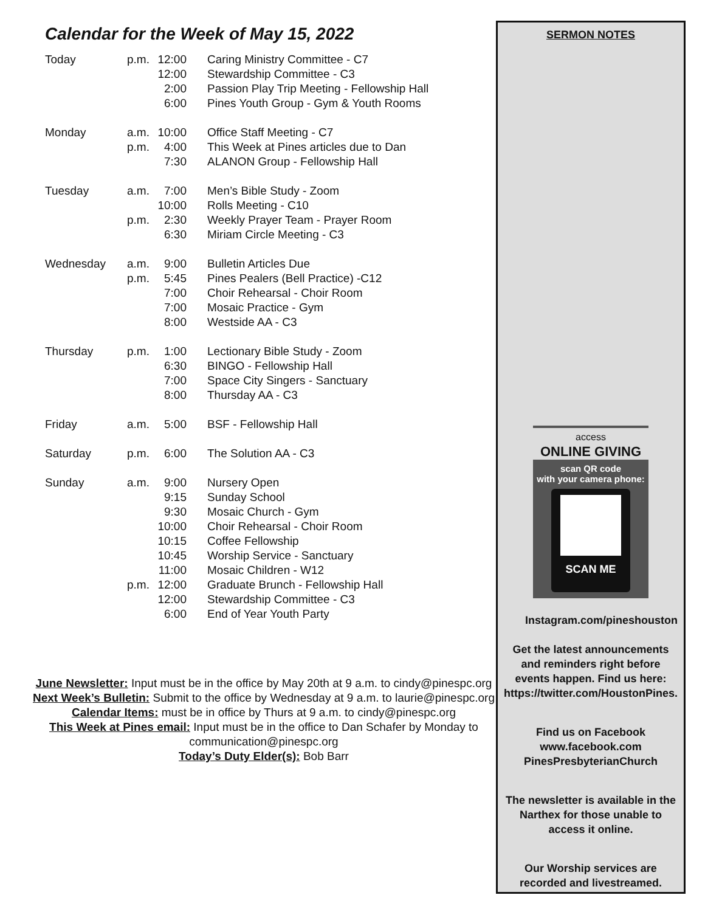Calendar for the Week of May 15, 2022
| Today | p.m. | 12:00 | Caring Ministry Committee - C7 |
| | | 12:00 | Stewardship Committee - C3 |
| | | 2:00 | Passion Play Trip Meeting - Fellowship Hall |
| | | 6:00 | Pines Youth Group - Gym & Youth Rooms |
| Monday | a.m. | 10:00 | Office Staff Meeting - C7 |
| | p.m. | 4:00 | This Week at Pines articles due to Dan |
| | | 7:30 | ALANON Group - Fellowship Hall |
| Tuesday | a.m. | 7:00 | Men’s Bible Study - Zoom |
| | | 10:00 | Rolls Meeting - C10 |
| | p.m. | 2:30 | Weekly Prayer Team - Prayer Room |
| | | 6:30 | Miriam Circle Meeting - C3 |
| Wednesday | a.m. | 9:00 | Bulletin Articles Due |
| | p.m. | 5:45 | Pines Pealers (Bell Practice) -C12 |
| | | 7:00 | Choir Rehearsal - Choir Room |
| | | 7:00 | Mosaic Practice - Gym |
| | | 8:00 | Westside AA - C3 |
| Thursday | p.m. | 1:00 | Lectionary Bible Study - Zoom |
| | | 6:30 | BINGO - Fellowship Hall |
| | | 7:00 | Space City Singers - Sanctuary |
| | | 8:00 | Thursday AA - C3 |
| Friday | a.m. | 5:00 | BSF - Fellowship Hall |
| Saturday | p.m. | 6:00 | The Solution AA - C3 |
| Sunday | a.m. | 9:00 | Nursery Open |
| | | 9:15 | Sunday School |
| | | 9:30 | Mosaic Church - Gym |
| | | 10:00 | Choir Rehearsal - Choir Room |
| | | 10:15 | Coffee Fellowship |
| | | 10:45 | Worship Service - Sanctuary |
| | | 11:00 | Mosaic Children - W12 |
| | p.m. | 12:00 | Graduate Brunch - Fellowship Hall |
| | | 12:00 | Stewardship Committee - C3 |
| | | 6:00 | End of Year Youth Party |
June Newsletter: Input must be in the office by May 20th at 9 a.m. to cindy@pinespc.org
Next Week’s Bulletin: Submit to the office by Wednesday at 9 a.m. to laurie@pinespc.org
Calendar Items: must be in office by Thurs at 9 a.m. to cindy@pinespc.org
This Week at Pines email: Input must be in the office to Dan Schafer by Monday to
communication@pinespc.org
Today’s Duty Elder(s): Bob Barr
SERMON NOTES
access
ONLINE GIVING
scan QR code
with your camera phone:
SCAN ME
Instagram.com/pineshouston
Get the latest announcements and reminders right before events happen. Find us here: https://twitter.com/HoustonPines.
Find us on Facebook
www.facebook.com
PinesPresbyterianChurch
The newsletter is available in the Narthex for those unable to access it online.
Our Worship services are recorded and livestreamed.